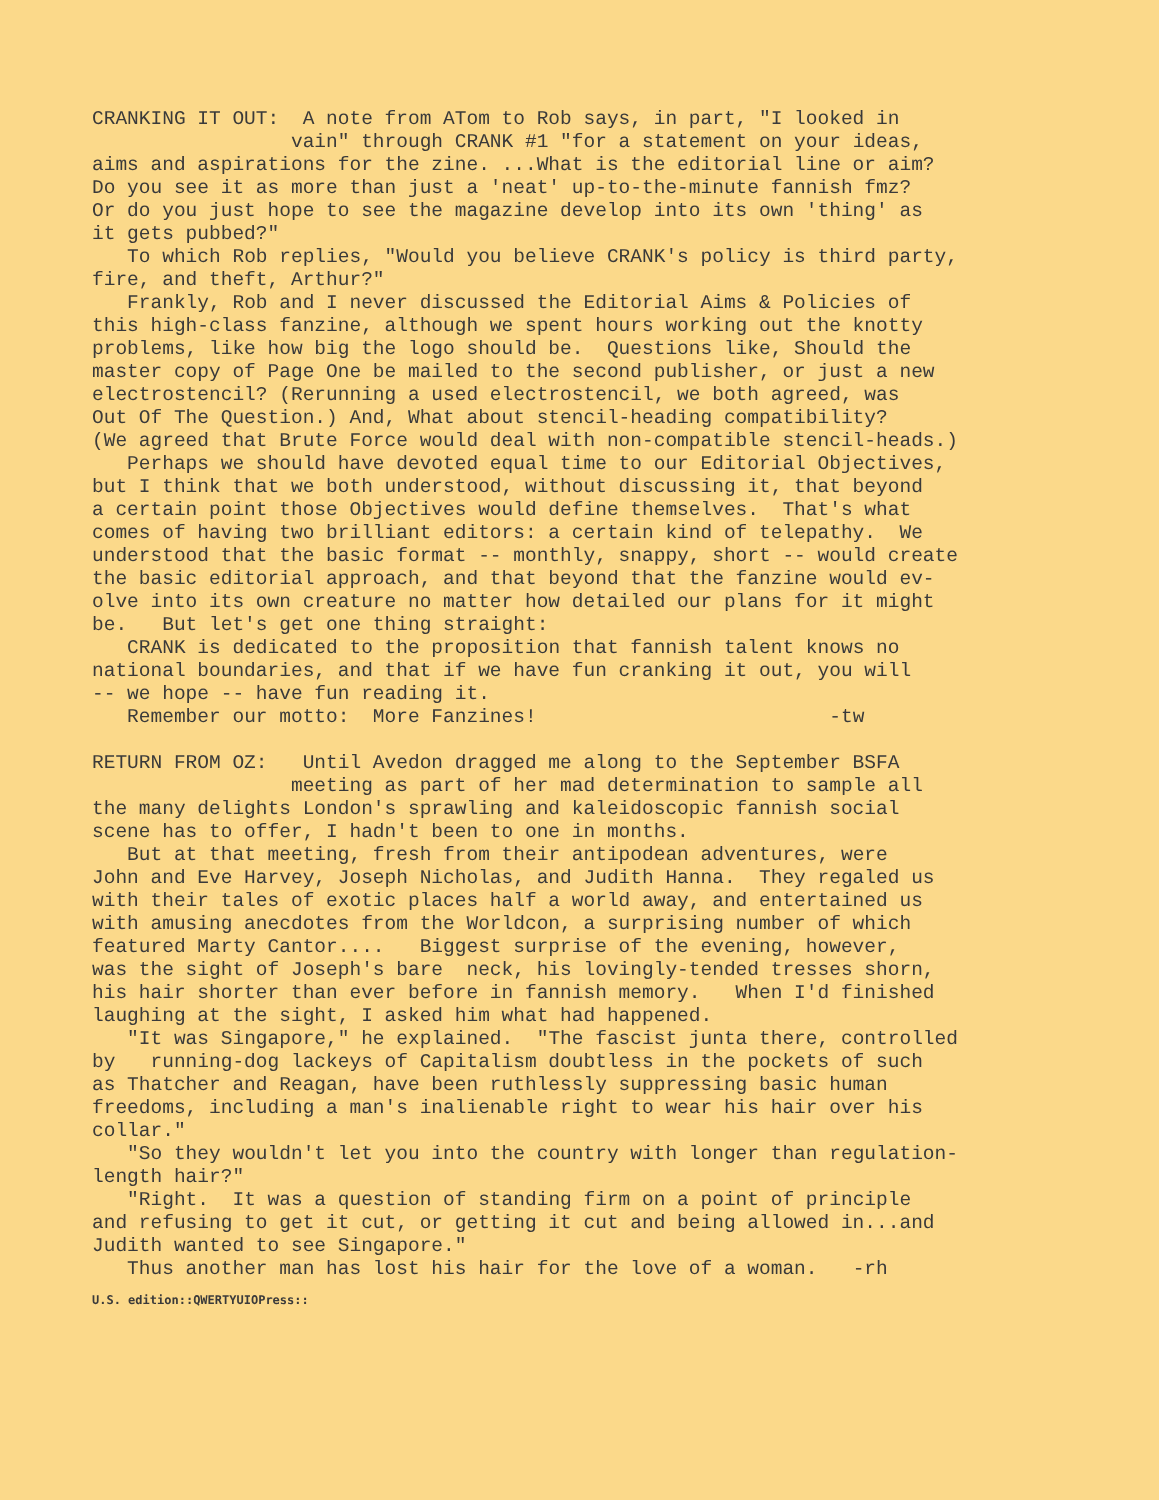CRANKING IT OUT: A note from ATom to Rob says, in part, "I looked in vain" through CRANK #1 "for a statement on your ideas, aims and aspirations for the zine. ...What is the editorial line or aim? Do you see it as more than just a 'neat' up-to-the-minute fannish fmz? Or do you just hope to see the magazine develop into its own 'thing' as it gets pubbed?" To which Rob replies, "Would you believe CRANK's policy is third party, fire, and theft, Arthur?" Frankly, Rob and I never discussed the Editorial Aims & Policies of this high-class fanzine, although we spent hours working out the knotty problems, like how big the logo should be. Questions like, Should the master copy of Page One be mailed to the second publisher, or just a new electrostencil? (Rerunning a used electrostencil, we both agreed, was Out Of The Question.) And, What about stencil-heading compatibility? (We agreed that Brute Force would deal with non-compatible stencil-heads.) Perhaps we should have devoted equal time to our Editorial Objectives, but I think that we both understood, without discussing it, that beyond a certain point those Objectives would define themselves. That's what comes of having two brilliant editors: a certain kind of telepathy. We understood that the basic format -- monthly, snappy, short -- would create the basic editorial approach, and that beyond that the fanzine would ev- olve into its own creature no matter how detailed our plans for it might be. But let's get one thing straight: CRANK is dedicated to the proposition that fannish talent knows no national boundaries, and that if we have fun cranking it out, you will -- we hope -- have fun reading it. Remember our motto: More Fanzines! -tw
RETURN FROM OZ: Until Avedon dragged me along to the September BSFA meeting as part of her mad determination to sample all the many delights London's sprawling and kaleidoscopic fannish social scene has to offer, I hadn't been to one in months. But at that meeting, fresh from their antipodean adventures, were John and Eve Harvey, Joseph Nicholas, and Judith Hanna. They regaled us with their tales of exotic places half a world away, and entertained us with amusing anecdotes from the Worldcon, a surprising number of which featured Marty Cantor.... Biggest surprise of the evening, however, was the sight of Joseph's bare neck, his lovingly-tended tresses shorn, his hair shorter than ever before in fannish memory. When I'd finished laughing at the sight, I asked him what had happened. "It was Singapore," he explained. "The fascist junta there, controlled by running-dog lackeys of Capitalism doubtless in the pockets of such as Thatcher and Reagan, have been ruthlessly suppressing basic human freedoms, including a man's inalienable right to wear his hair over his collar." "So they wouldn't let you into the country with longer than regulation- length hair?" "Right. It was a question of standing firm on a point of principle and refusing to get it cut, or getting it cut and being allowed in...and Judith wanted to see Singapore." Thus another man has lost his hair for the love of a woman. -rh
U.S. edition::QWERTYUIOPress::